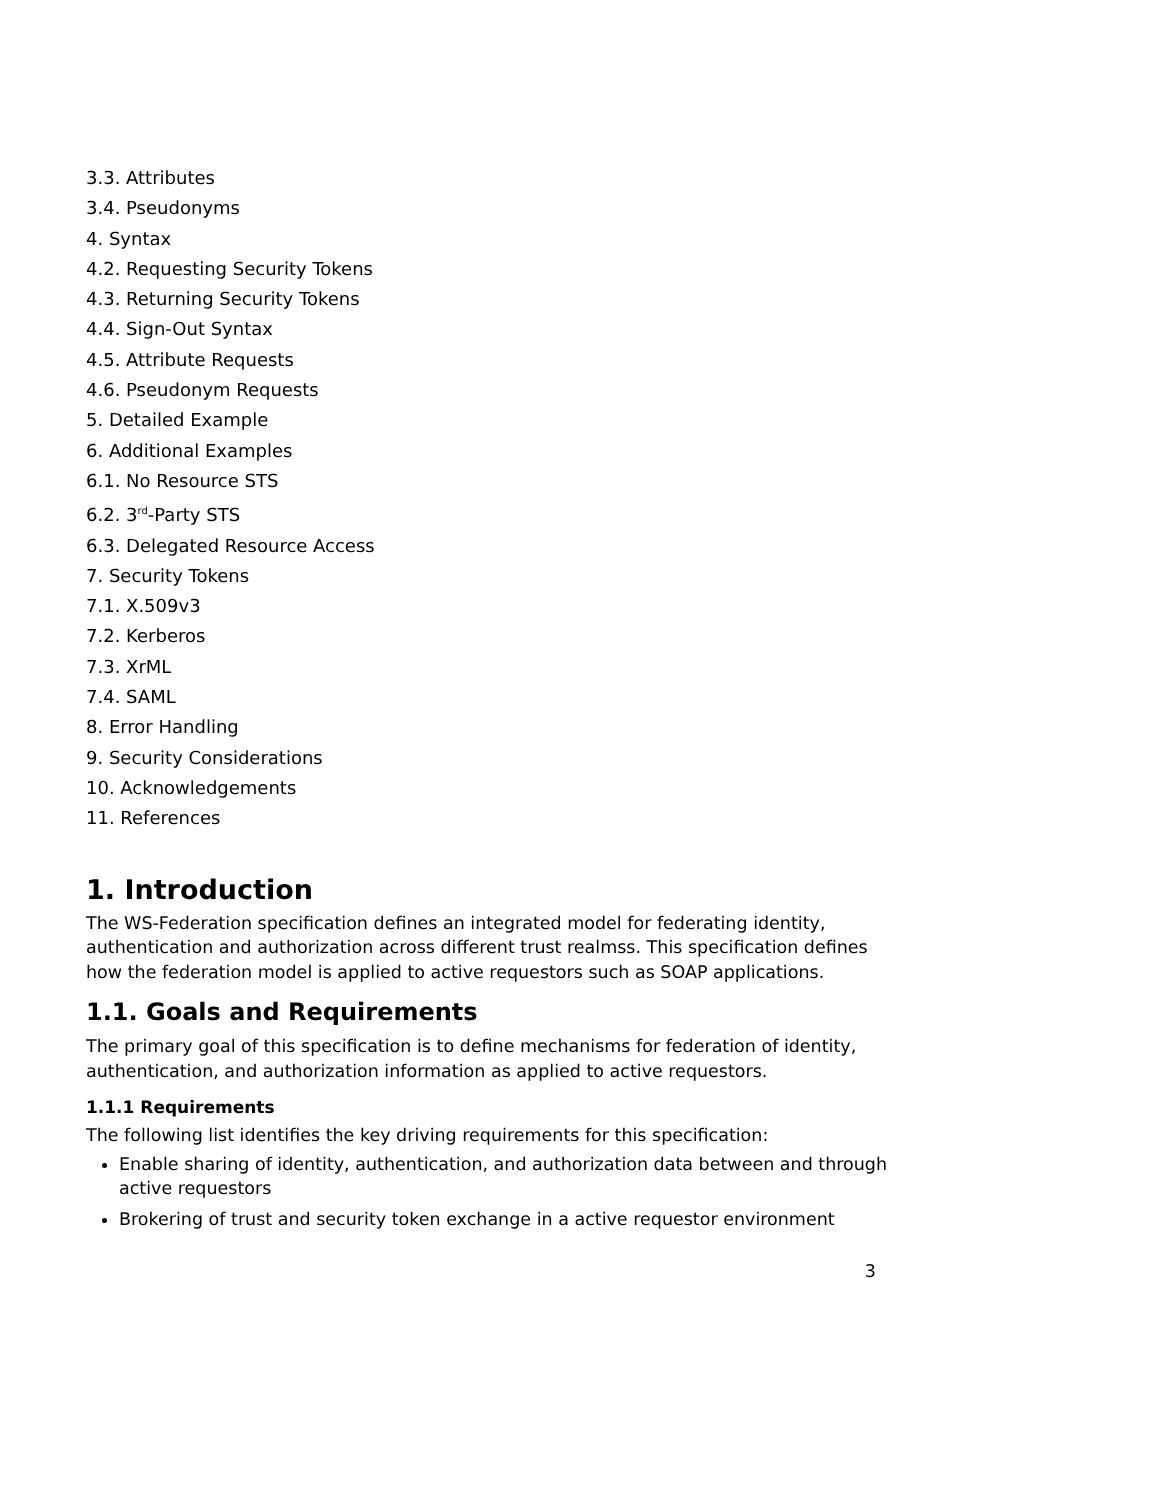3.3. Attributes
3.4. Pseudonyms
4. Syntax
4.2. Requesting Security Tokens
4.3. Returning Security Tokens
4.4. Sign-Out Syntax
4.5. Attribute Requests
4.6. Pseudonym Requests
5. Detailed Example
6. Additional Examples
6.1. No Resource STS
6.2. 3<sup>rd</sup>-Party STS
6.3. Delegated Resource Access
7. Security Tokens
7.1. X.509v3
7.2. Kerberos
7.3. XrML
7.4. SAML
8. Error Handling
9. Security Considerations
10. Acknowledgements
11. References
1. Introduction
The WS-Federation specification defines an integrated model for federating identity, authentication and authorization across different trust realmss. This specification defines how the federation model is applied to active requestors such as SOAP applications.
1.1. Goals and Requirements
The primary goal of this specification is to define mechanisms for federation of identity, authentication, and authorization information as applied to active requestors.
1.1.1 Requirements
The following list identifies the key driving requirements for this specification:
Enable sharing of identity, authentication, and authorization data between and through active requestors
Brokering of trust and security token exchange in a active requestor environment
3